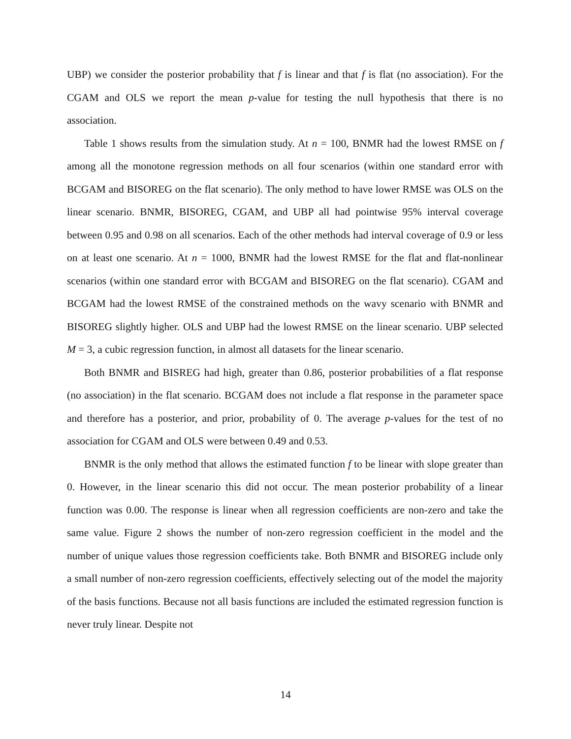UBP) we consider the posterior probability that f is linear and that f is flat (no association). For the CGAM and OLS we report the mean p-value for testing the null hypothesis that there is no association.
Table 1 shows results from the simulation study. At n = 100, BNMR had the lowest RMSE on f among all the monotone regression methods on all four scenarios (within one standard error with BCGAM and BISOREG on the flat scenario). The only method to have lower RMSE was OLS on the linear scenario. BNMR, BISOREG, CGAM, and UBP all had pointwise 95% interval coverage between 0.95 and 0.98 on all scenarios. Each of the other methods had interval coverage of 0.9 or less on at least one scenario. At n = 1000, BNMR had the lowest RMSE for the flat and flat-nonlinear scenarios (within one standard error with BCGAM and BISOREG on the flat scenario). CGAM and BCGAM had the lowest RMSE of the constrained methods on the wavy scenario with BNMR and BISOREG slightly higher. OLS and UBP had the lowest RMSE on the linear scenario. UBP selected M = 3, a cubic regression function, in almost all datasets for the linear scenario.
Both BNMR and BISREG had high, greater than 0.86, posterior probabilities of a flat response (no association) in the flat scenario. BCGAM does not include a flat response in the parameter space and therefore has a posterior, and prior, probability of 0. The average p-values for the test of no association for CGAM and OLS were between 0.49 and 0.53.
BNMR is the only method that allows the estimated function f to be linear with slope greater than 0. However, in the linear scenario this did not occur. The mean posterior probability of a linear function was 0.00. The response is linear when all regression coefficients are non-zero and take the same value. Figure 2 shows the number of non-zero regression coefficient in the model and the number of unique values those regression coefficients take. Both BNMR and BISOREG include only a small number of non-zero regression coefficients, effectively selecting out of the model the majority of the basis functions. Because not all basis functions are included the estimated regression function is never truly linear. Despite not
14